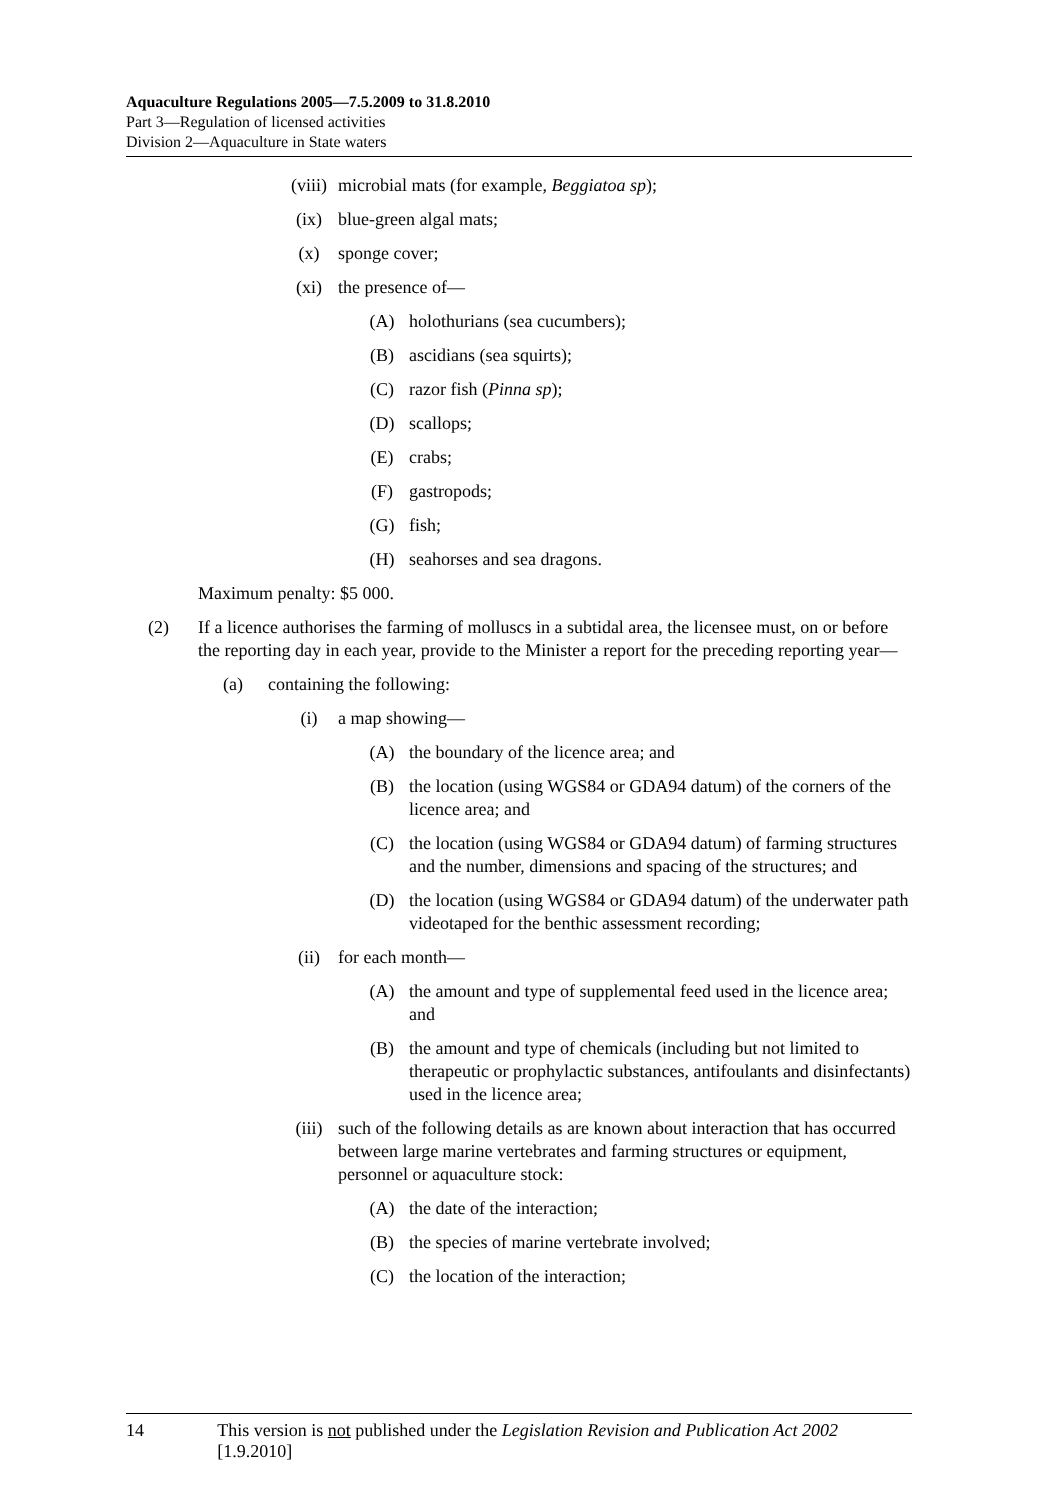Aquaculture Regulations 2005—7.5.2009 to 31.8.2010
Part 3—Regulation of licensed activities
Division 2—Aquaculture in State waters
(viii) microbial mats (for example, Beggiatoa sp);
(ix) blue-green algal mats;
(x) sponge cover;
(xi) the presence of—
(A) holothurians (sea cucumbers);
(B) ascidians (sea squirts);
(C) razor fish (Pinna sp);
(D) scallops;
(E) crabs;
(F) gastropods;
(G) fish;
(H) seahorses and sea dragons.
Maximum penalty: $5 000.
(2) If a licence authorises the farming of molluscs in a subtidal area, the licensee must, on or before the reporting day in each year, provide to the Minister a report for the preceding reporting year—
(a) containing the following:
(i) a map showing—
(A) the boundary of the licence area; and
(B) the location (using WGS84 or GDA94 datum) of the corners of the licence area; and
(C) the location (using WGS84 or GDA94 datum) of farming structures and the number, dimensions and spacing of the structures; and
(D) the location (using WGS84 or GDA94 datum) of the underwater path videotaped for the benthic assessment recording;
(ii) for each month—
(A) the amount and type of supplemental feed used in the licence area; and
(B) the amount and type of chemicals (including but not limited to therapeutic or prophylactic substances, antifoulants and disinfectants) used in the licence area;
(iii) such of the following details as are known about interaction that has occurred between large marine vertebrates and farming structures or equipment, personnel or aquaculture stock:
(A) the date of the interaction;
(B) the species of marine vertebrate involved;
(C) the location of the interaction;
14 This version is not published under the Legislation Revision and Publication Act 2002 [1.9.2010]